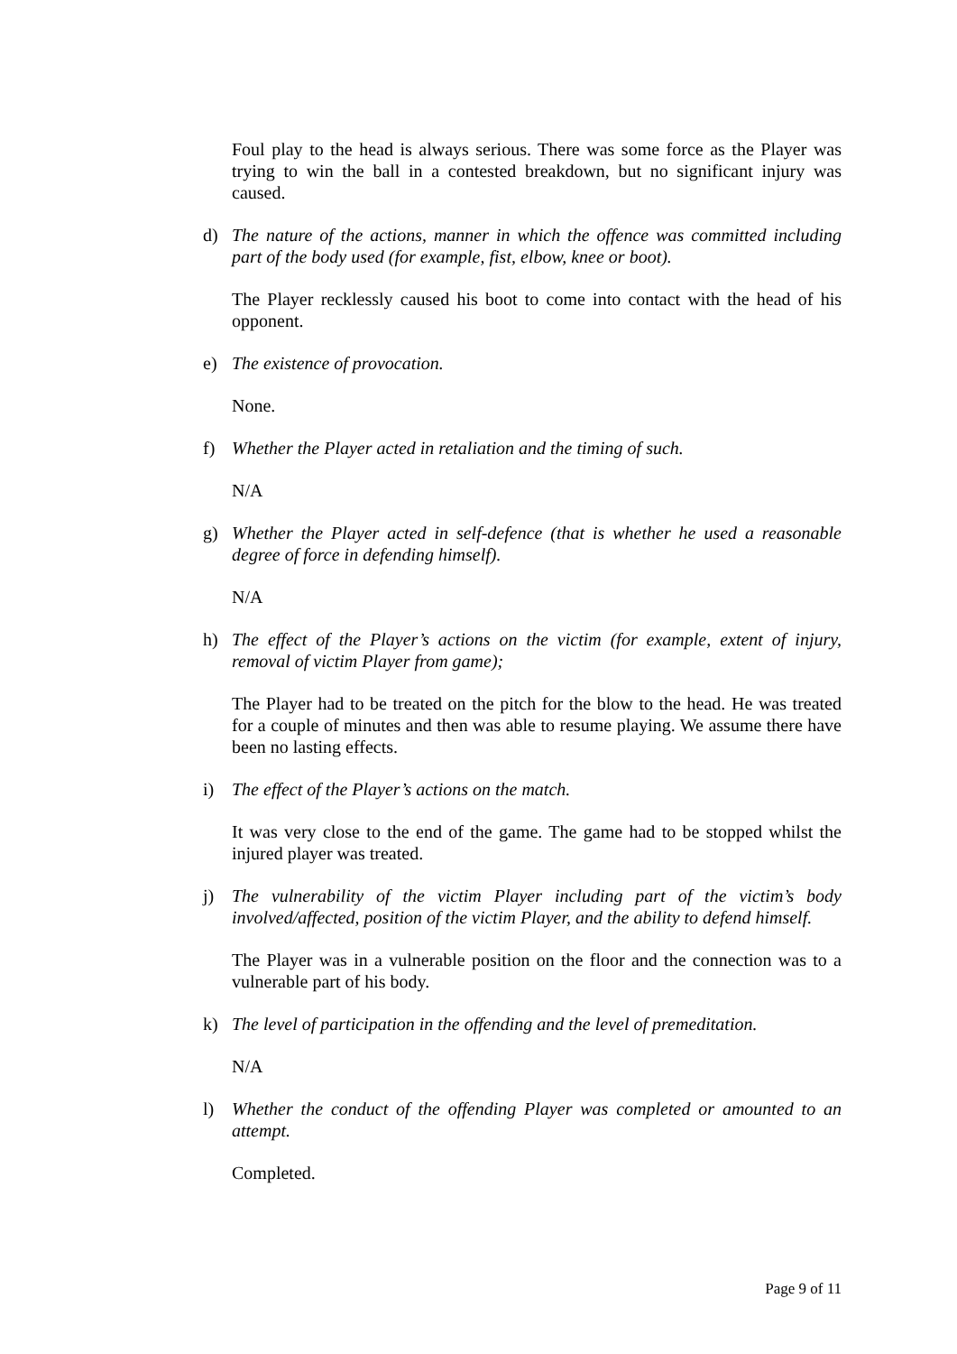Foul play to the head is always serious. There was some force as the Player was trying to win the ball in a contested breakdown, but no significant injury was caused.
d) The nature of the actions, manner in which the offence was committed including part of the body used (for example, fist, elbow, knee or boot).
The Player recklessly caused his boot to come into contact with the head of his opponent.
e) The existence of provocation.
None.
f) Whether the Player acted in retaliation and the timing of such.
N/A
g) Whether the Player acted in self-defence (that is whether he used a reasonable degree of force in defending himself).
N/A
h) The effect of the Player’s actions on the victim (for example, extent of injury, removal of victim Player from game);
The Player had to be treated on the pitch for the blow to the head. He was treated for a couple of minutes and then was able to resume playing. We assume there have been no lasting effects.
i) The effect of the Player’s actions on the match.
It was very close to the end of the game. The game had to be stopped whilst the injured player was treated.
j) The vulnerability of the victim Player including part of the victim’s body involved/affected, position of the victim Player, and the ability to defend himself.
The Player was in a vulnerable position on the floor and the connection was to a vulnerable part of his body.
k) The level of participation in the offending and the level of premeditation.
N/A
l) Whether the conduct of the offending Player was completed or amounted to an attempt.
Completed.
Page 9 of 11